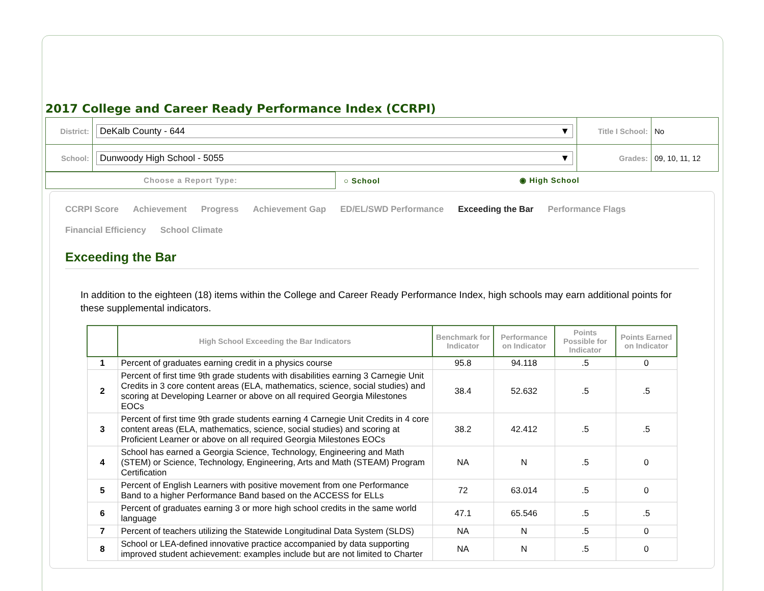2017 College and Career Ready Performance Index (CCRPI)
| District: | DeKalb County - 644 ▼ | Title I School: | No |
| School: | Dunwoody High School - 5055 ▼ | Grades: | 09, 10, 11, 12 |
Choose a Report Type: ○ School ◉ High School
CCRPI Score Achievement Progress Achievement Gap ED/EL/SWD Performance Exceeding the Bar Performance Flags
Financial Efficiency School Climate
Exceeding the Bar
In addition to the eighteen (18) items within the College and Career Ready Performance Index, high schools may earn additional points for these supplemental indicators.
| | High School Exceeding the Bar Indicators | Benchmark for Indicator | Performance on Indicator | Points Possible for Indicator | Points Earned on Indicator |
| --- | --- | --- | --- | --- | --- |
| 1 | Percent of graduates earning credit in a physics course | 95.8 | 94.118 | .5 | 0 |
| 2 | Percent of first time 9th grade students with disabilities earning 3 Carnegie Unit Credits in 3 core content areas (ELA, mathematics, science, social studies) and scoring at Developing Learner or above on all required Georgia Milestones EOCs | 38.4 | 52.632 | .5 | .5 |
| 3 | Percent of first time 9th grade students earning 4 Carnegie Unit Credits in 4 core content areas (ELA, mathematics, science, social studies) and scoring at Proficient Learner or above on all required Georgia Milestones EOCs | 38.2 | 42.412 | .5 | .5 |
| 4 | School has earned a Georgia Science, Technology, Engineering and Math (STEM) or Science, Technology, Engineering, Arts and Math (STEAM) Program Certification | NA | N | .5 | 0 |
| 5 | Percent of English Learners with positive movement from one Performance Band to a higher Performance Band based on the ACCESS for ELLs | 72 | 63.014 | .5 | 0 |
| 6 | Percent of graduates earning 3 or more high school credits in the same world language | 47.1 | 65.546 | .5 | .5 |
| 7 | Percent of teachers utilizing the Statewide Longitudinal Data System (SLDS) | NA | N | .5 | 0 |
| 8 | School or LEA-defined innovative practice accompanied by data supporting improved student achievement: examples include but are not limited to Charter | NA | N | .5 | 0 |